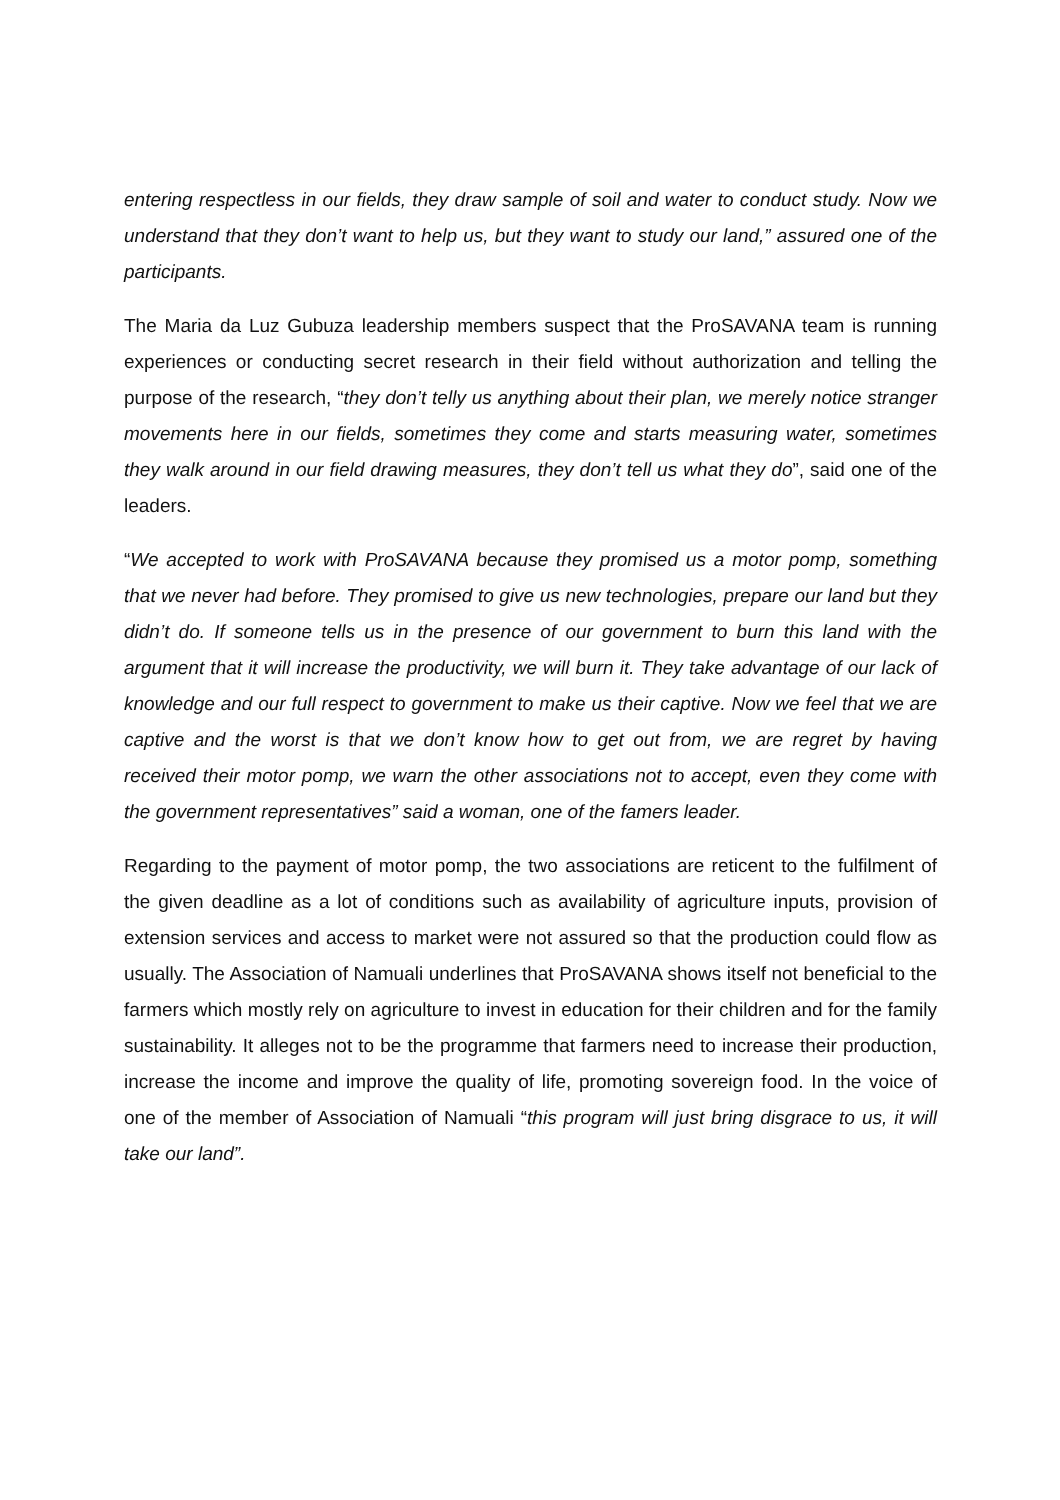entering respectless in our fields, they draw sample of soil and water to conduct study. Now we understand that they don’t want to help us, but they want to study our land,” assured one of the participants.
The Maria da Luz Gubuza leadership members suspect that the ProSAVANA team is running experiences or conducting secret research in their field without authorization and telling the purpose of the research, “they don’t telly us anything about their plan, we merely notice stranger movements here in our fields, sometimes they come and starts measuring water, sometimes they walk around in our field drawing measures, they don’t tell us what they do”, said one of the leaders.
“We accepted to work with ProSAVANA because they promised us a motor pomp, something that we never had before. They promised to give us new technologies, prepare our land but they didn’t do. If someone tells us in the presence of our government to burn this land with the argument that it will increase the productivity, we will burn it. They take advantage of our lack of knowledge and our full respect to government to make us their captive. Now we feel that we are captive and the worst is that we don’t know how to get out from, we are regret by having received their motor pomp, we warn the other associations not to accept, even they come with the government representatives” said a woman, one of the famers leader.
Regarding to the payment of motor pomp, the two associations are reticent to the fulfilment of the given deadline as a lot of conditions such as availability of agriculture inputs, provision of extension services and access to market were not assured so that the production could flow as usually. The Association of Namuali underlines that ProSAVANA shows itself not beneficial to the farmers which mostly rely on agriculture to invest in education for their children and for the family sustainability. It alleges not to be the programme that farmers need to increase their production, increase the income and improve the quality of life, promoting sovereign food. In the voice of one of the member of Association of Namuali “this program will just bring disgrace to us, it will take our land”.